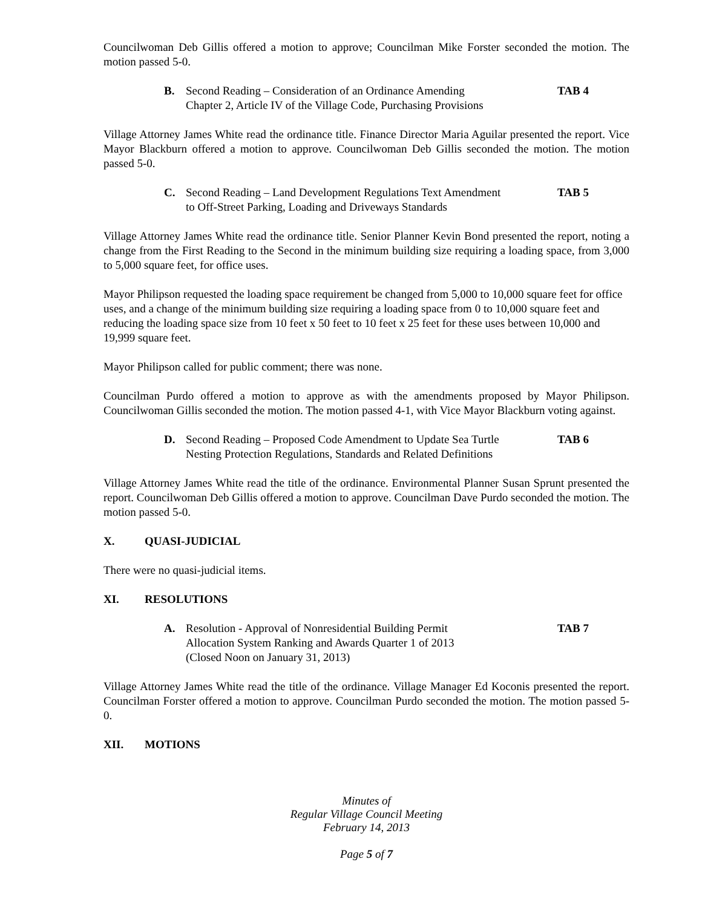Councilwoman Deb Gillis offered a motion to approve; Councilman Mike Forster seconded the motion. The motion passed 5-0.
B. Second Reading – Consideration of an Ordinance Amending
Chapter 2, Article IV of the Village Code, Purchasing Provisions
TAB 4
Village Attorney James White read the ordinance title. Finance Director Maria Aguilar presented the report. Vice Mayor Blackburn offered a motion to approve. Councilwoman Deb Gillis seconded the motion. The motion passed 5-0.
C. Second Reading – Land Development Regulations Text Amendment
to Off-Street Parking, Loading and Driveways Standards
TAB 5
Village Attorney James White read the ordinance title. Senior Planner Kevin Bond presented the report, noting a change from the First Reading to the Second in the minimum building size requiring a loading space, from 3,000 to 5,000 square feet, for office uses.
Mayor Philipson requested the loading space requirement be changed from 5,000 to 10,000 square feet for office uses, and a change of the minimum building size requiring a loading space from 0 to 10,000 square feet and reducing the loading space size from 10 feet x 50 feet to 10 feet x 25 feet for these uses between 10,000 and 19,999 square feet.
Mayor Philipson called for public comment; there was none.
Councilman Purdo offered a motion to approve as with the amendments proposed by Mayor Philipson. Councilwoman Gillis seconded the motion. The motion passed 4-1, with Vice Mayor Blackburn voting against.
D. Second Reading – Proposed Code Amendment to Update Sea Turtle
Nesting Protection Regulations, Standards and Related Definitions
TAB 6
Village Attorney James White read the title of the ordinance. Environmental Planner Susan Sprunt presented the report. Councilwoman Deb Gillis offered a motion to approve. Councilman Dave Purdo seconded the motion. The motion passed 5-0.
X. QUASI-JUDICIAL
There were no quasi-judicial items.
XI. RESOLUTIONS
A. Resolution - Approval of Nonresidential Building Permit
Allocation System Ranking and Awards Quarter 1 of 2013
(Closed Noon on January 31, 2013)
TAB 7
Village Attorney James White read the title of the ordinance. Village Manager Ed Koconis presented the report. Councilman Forster offered a motion to approve. Councilman Purdo seconded the motion. The motion passed 5-0.
XII. MOTIONS
Minutes of
Regular Village Council Meeting
February 14, 2013
Page 5 of 7